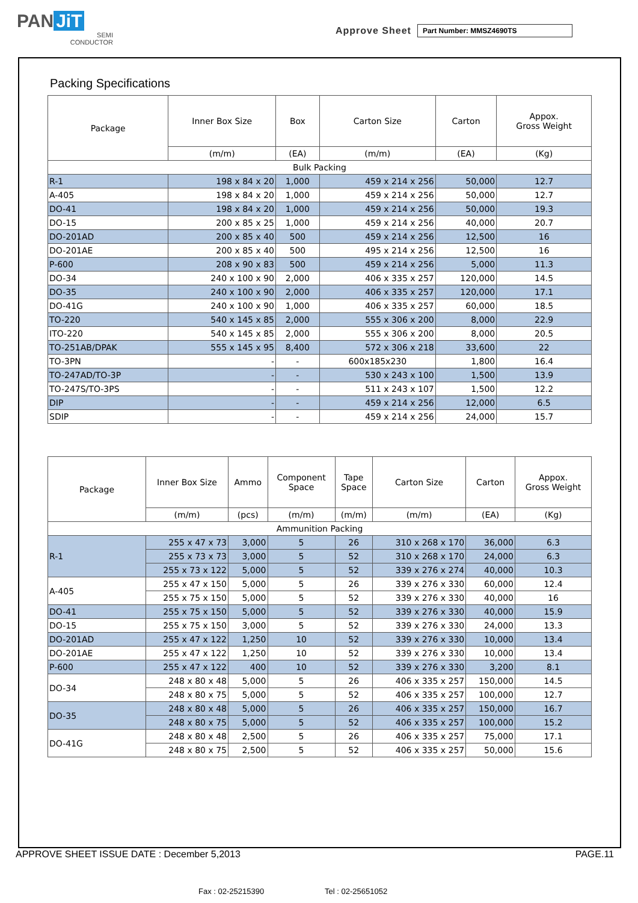PAN JiT
SEMI
CONDUCTOR
Approve Sheet
Part Number: MMSZ4690TS
Packing Specifications
| Package | Inner Box Size | Box | Carton Size | Carton | Appox. Gross Weight |
| --- | --- | --- | --- | --- | --- |
| | (m/m) | (EA) | (m/m) | (EA) | (Kg) |
| Bulk Packing | | | | | |
| R-1 | 198 x 84 x 20 | 1,000 | 459 x 214 x 256 | 50,000 | 12.7 |
| A-405 | 198 x 84 x 20 | 1,000 | 459 x 214 x 256 | 50,000 | 12.7 |
| DO-41 | 198 x 84 x 20 | 1,000 | 459 x 214 x 256 | 50,000 | 19.3 |
| DO-15 | 200 x 85 x 25 | 1,000 | 459 x 214 x 256 | 40,000 | 20.7 |
| DO-201AD | 200 x 85 x 40 | 500 | 459 x 214 x 256 | 12,500 | 16 |
| DO-201AE | 200 x 85 x 40 | 500 | 495 x 214 x 256 | 12,500 | 16 |
| P-600 | 208 x 90 x 83 | 500 | 459 x 214 x 256 | 5,000 | 11.3 |
| DO-34 | 240 x 100 x 90 | 2,000 | 406 x 335 x 257 | 120,000 | 14.5 |
| DO-35 | 240 x 100 x 90 | 2,000 | 406 x 335 x 257 | 120,000 | 17.1 |
| DO-41G | 240 x 100 x 90 | 1,000 | 406 x 335 x 257 | 60,000 | 18.5 |
| TO-220 | 540 x 145 x 85 | 2,000 | 555 x 306 x 200 | 8,000 | 22.9 |
| ITO-220 | 540 x 145 x 85 | 2,000 | 555 x 306 x 200 | 8,000 | 20.5 |
| TO-251AB/DPAK | 555 x 145 x 95 | 8,400 | 572 x 306 x 218 | 33,600 | 22 |
| TO-3PN | - | - | 600x185x230 | 1,800 | 16.4 |
| TO-247AD/TO-3P | - | - | 530 x 243 x 100 | 1,500 | 13.9 |
| TO-247S/TO-3PS | - | - | 511 x 243 x 107 | 1,500 | 12.2 |
| DIP | - | - | 459 x 214 x 256 | 12,000 | 6.5 |
| SDIP | - | - | 459 x 214 x 256 | 24,000 | 15.7 |
| Package | Inner Box Size | Ammo | Component Space | Tape Space | Carton Size | Carton | Appox. Gross Weight |
| --- | --- | --- | --- | --- | --- | --- | --- |
| | (m/m) | (pcs) | (m/m) | (m/m) | (m/m) | (EA) | (Kg) |
| Ammunition Packing | | | | | | | |
| R-1 | 255 x 47 x 73 | 3,000 | 5 | 26 | 310 x 268 x 170 | 36,000 | 6.3 |
| | 255 x 73 x 73 | 3,000 | 5 | 52 | 310 x 268 x 170 | 24,000 | 6.3 |
| | 255 x 73 x 122 | 5,000 | 5 | 52 | 339 x 276 x 274 | 40,000 | 10.3 |
| A-405 | 255 x 47 x 150 | 5,000 | 5 | 26 | 339 x 276 x 330 | 60,000 | 12.4 |
| | 255 x 75 x 150 | 5,000 | 5 | 52 | 339 x 276 x 330 | 40,000 | 16 |
| DO-41 | 255 x 75 x 150 | 5,000 | 5 | 52 | 339 x 276 x 330 | 40,000 | 15.9 |
| DO-15 | 255 x 75 x 150 | 3,000 | 5 | 52 | 339 x 276 x 330 | 24,000 | 13.3 |
| DO-201AD | 255 x 47 x 122 | 1,250 | 10 | 52 | 339 x 276 x 330 | 10,000 | 13.4 |
| DO-201AE | 255 x 47 x 122 | 1,250 | 10 | 52 | 339 x 276 x 330 | 10,000 | 13.4 |
| P-600 | 255 x 47 x 122 | 400 | 10 | 52 | 339 x 276 x 330 | 3,200 | 8.1 |
| DO-34 | 248 x 80 x 48 | 5,000 | 5 | 26 | 406 x 335 x 257 | 150,000 | 14.5 |
| | 248 x 80 x 75 | 5,000 | 5 | 52 | 406 x 335 x 257 | 100,000 | 12.7 |
| DO-35 | 248 x 80 x 48 | 5,000 | 5 | 26 | 406 x 335 x 257 | 150,000 | 16.7 |
| | 248 x 80 x 75 | 5,000 | 5 | 52 | 406 x 335 x 257 | 100,000 | 15.2 |
| DO-41G | 248 x 80 x 48 | 2,500 | 5 | 26 | 406 x 335 x 257 | 75,000 | 17.1 |
| | 248 x 80 x 75 | 2,500 | 5 | 52 | 406 x 335 x 257 | 50,000 | 15.6 |
APPROVE SHEET ISSUE DATE : December 5,2013 PAGE.11
Fax : 02-25215390 Tel : 02-25651052